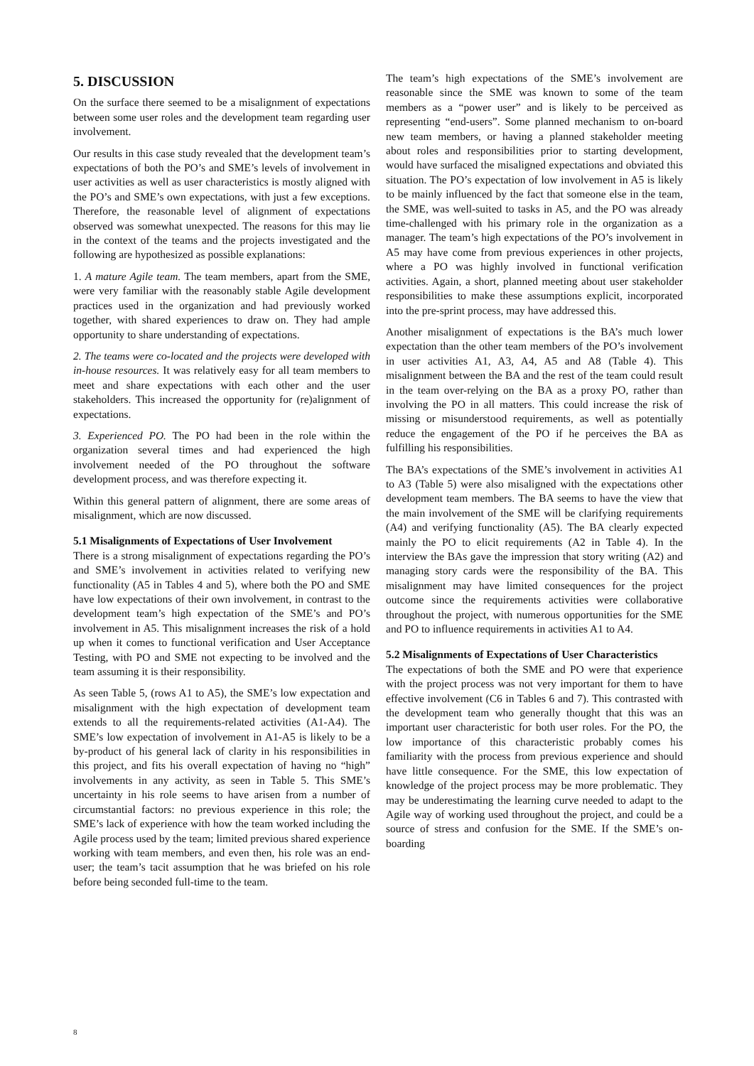5. DISCUSSION
On the surface there seemed to be a misalignment of expectations between some user roles and the development team regarding user involvement.
Our results in this case study revealed that the development team’s expectations of both the PO’s and SME’s levels of involvement in user activities as well as user characteristics is mostly aligned with the PO’s and SME’s own expectations, with just a few exceptions. Therefore, the reasonable level of alignment of expectations observed was somewhat unexpected. The reasons for this may lie in the context of the teams and the projects investigated and the following are hypothesized as possible explanations:
1. A mature Agile team. The team members, apart from the SME, were very familiar with the reasonably stable Agile development practices used in the organization and had previously worked together, with shared experiences to draw on. They had ample opportunity to share understanding of expectations.
2. The teams were co-located and the projects were developed with in-house resources. It was relatively easy for all team members to meet and share expectations with each other and the user stakeholders. This increased the opportunity for (re)alignment of expectations.
3. Experienced PO. The PO had been in the role within the organization several times and had experienced the high involvement needed of the PO throughout the software development process, and was therefore expecting it.
Within this general pattern of alignment, there are some areas of misalignment, which are now discussed.
5.1 Misalignments of Expectations of User Involvement
There is a strong misalignment of expectations regarding the PO’s and SME’s involvement in activities related to verifying new functionality (A5 in Tables 4 and 5), where both the PO and SME have low expectations of their own involvement, in contrast to the development team’s high expectation of the SME’s and PO’s involvement in A5. This misalignment increases the risk of a hold up when it comes to functional verification and User Acceptance Testing, with PO and SME not expecting to be involved and the team assuming it is their responsibility.
As seen Table 5, (rows A1 to A5), the SME’s low expectation and misalignment with the high expectation of development team extends to all the requirements-related activities (A1-A4). The SME’s low expectation of involvement in A1-A5 is likely to be a by-product of his general lack of clarity in his responsibilities in this project, and fits his overall expectation of having no “high” involvements in any activity, as seen in Table 5. This SME’s uncertainty in his role seems to have arisen from a number of circumstantial factors: no previous experience in this role; the SME’s lack of experience with how the team worked including the Agile process used by the team; limited previous shared experience working with team members, and even then, his role was an end-user; the team’s tacit assumption that he was briefed on his role before being seconded full-time to the team.
The team’s high expectations of the SME’s involvement are reasonable since the SME was known to some of the team members as a “power user” and is likely to be perceived as representing “end-users”. Some planned mechanism to on-board new team members, or having a planned stakeholder meeting about roles and responsibilities prior to starting development, would have surfaced the misaligned expectations and obviated this situation. The PO’s expectation of low involvement in A5 is likely to be mainly influenced by the fact that someone else in the team, the SME, was well-suited to tasks in A5, and the PO was already time-challenged with his primary role in the organization as a manager. The team’s high expectations of the PO’s involvement in A5 may have come from previous experiences in other projects, where a PO was highly involved in functional verification activities. Again, a short, planned meeting about user stakeholder responsibilities to make these assumptions explicit, incorporated into the pre-sprint process, may have addressed this.
Another misalignment of expectations is the BA’s much lower expectation than the other team members of the PO’s involvement in user activities A1, A3, A4, A5 and A8 (Table 4). This misalignment between the BA and the rest of the team could result in the team over-relying on the BA as a proxy PO, rather than involving the PO in all matters. This could increase the risk of missing or misunderstood requirements, as well as potentially reduce the engagement of the PO if he perceives the BA as fulfilling his responsibilities.
The BA’s expectations of the SME’s involvement in activities A1 to A3 (Table 5) were also misaligned with the expectations other development team members. The BA seems to have the view that the main involvement of the SME will be clarifying requirements (A4) and verifying functionality (A5). The BA clearly expected mainly the PO to elicit requirements (A2 in Table 4). In the interview the BAs gave the impression that story writing (A2) and managing story cards were the responsibility of the BA. This misalignment may have limited consequences for the project outcome since the requirements activities were collaborative throughout the project, with numerous opportunities for the SME and PO to influence requirements in activities A1 to A4.
5.2 Misalignments of Expectations of User Characteristics
The expectations of both the SME and PO were that experience with the project process was not very important for them to have effective involvement (C6 in Tables 6 and 7). This contrasted with the development team who generally thought that this was an important user characteristic for both user roles. For the PO, the low importance of this characteristic probably comes his familiarity with the process from previous experience and should have little consequence. For the SME, this low expectation of knowledge of the project process may be more problematic. They may be underestimating the learning curve needed to adapt to the Agile way of working used throughout the project, and could be a source of stress and confusion for the SME. If the SME’s on-boarding
8